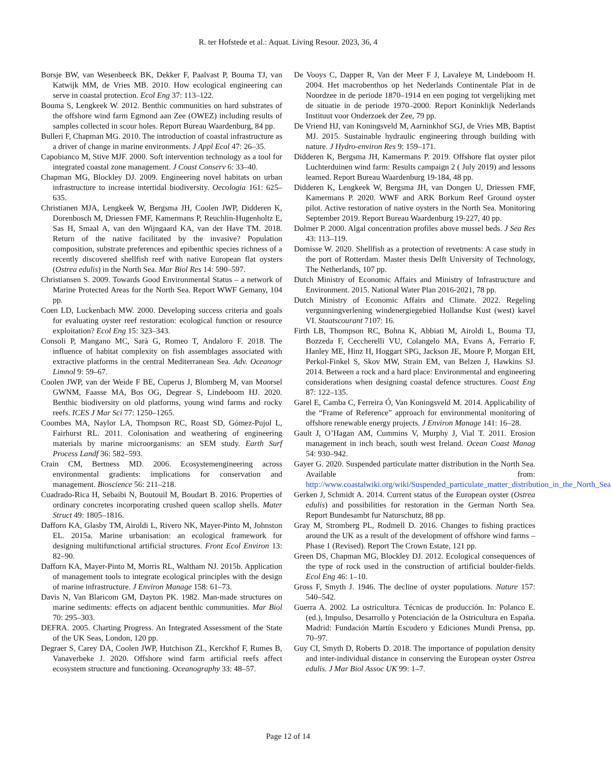R. ter Hofstede et al.: Aquat. Living Resour. 2023, 36, 4
Borsje BW, van Wesenbeeck BK, Dekker F, Paalvast P, Bouma TJ, van Katwijk MM, de Vries MB. 2010. How ecological engineering can serve in coastal protection. Ecol Eng 37: 113–122.
Bouma S, Lengkeek W. 2012. Benthic communities on hard substrates of the offshore wind farm Egmond aan Zee (OWEZ) including results of samples collected in scour holes. Report Bureau Waardenburg, 84 pp.
Bulleri F, Chapman MG. 2010. The introduction of coastal infrastructure as a driver of change in marine environments. J Appl Ecol 47: 26–35.
Capobianco M, Stive MJF. 2000. Soft intervention technology as a tool for integrated coastal zone management. J Coast Conserv 6: 33–40.
Chapman MG, Blockley DJ. 2009. Engineering novel habitats on urban infrastructure to increase intertidal biodiversity. Oecologia 161: 625–635.
Christianen MJA, Lengkeek W, Bergsma JH, Coolen JWP, Didderen K, Dorenbosch M, Driessen FMF, Kamermans P, Reuchlin-Hugenholtz E, Sas H, Smaal A, van den Wijngaard KA, van der Have TM. 2018. Return of the native facilitated by the invasive? Population composition, substrate preferences and epibenthic species richness of a recently discovered shellfish reef with native European flat oysters (Ostrea edulis) in the North Sea. Mar Biol Res 14: 590–597.
Christiansen S. 2009. Towards Good Environmental Status – a network of Marine Protected Areas for the North Sea. Report WWF Gemany, 104 pp.
Coen LD, Luckenbach MW. 2000. Developing success criteria and goals for evaluating oyster reef restoration: ecological function or resource exploitation? Ecol Eng 15: 323–343.
Consoli P, Mangano MC, Sarà G, Romeo T, Andaloro F. 2018. The influence of habitat complexity on fish assemblages associated with extractive platforms in the central Mediterranean Sea. Adv. Oceanogr Limnol 9: 59–67.
Coolen JWP, van der Weide F BE, Cuperus J, Blomberg M, van Moorsel GWNM, Faasse MA, Bos OG, Degrear S, Lindeboom HJ. 2020. Benthic biodiversity on old platforms, young wind farms and rocky reefs. ICES J Mar Sci 77: 1250–1265.
Coombes MA, Naylor LA, Thompson RC, Roast SD, Gómez-Pujol L, Fairhurst RL. 2011. Colonisation and weathering of engineering materials by marine microorganisms: an SEM study. Earth Surf Process Landf 36: 582–593.
Crain CM, Bertness MD. 2006. Ecosystemengineering across environmental gradients: implications for conservation and management. Bioscience 56: 211–218.
Cuadrado-Rica H, Sebaibi N, Boutouil M, Boudart B. 2016. Properties of ordinary concretes incorporating crushed queen scallop shells. Mater Struct 49: 1805–1816.
Dafforn KA, Glasby TM, Airoldi L, Rivero NK, Mayer-Pinto M, Johnston EL. 2015a. Marine urbanisation: an ecological framework for designing multifunctional artificial structures. Front Ecol Environ 13: 82–90.
Dafforn KA, Mayer-Pinto M, Morris RL, Waltham NJ. 2015b. Application of management tools to integrate ecological principles with the design of marine infrastructure. J Environ Manage 158: 61–73.
Davis N, Van Blaricom GM, Dayton PK. 1982. Man-made structures on marine sediments: effects on adjacent benthic communities. Mar Biol 70: 295–303.
DEFRA. 2005. Charting Progress. An Integrated Assessment of the State of the UK Seas, London, 120 pp.
Degraer S, Carey DA, Coolen JWP, Hutchison ZL, Kerckhof F, Rumes B, Vanaverbeke J. 2020. Offshore wind farm artificial reefs affect ecosystem structure and functioning. Oceanography 33: 48–57.
De Vooys C, Dapper R, Van der Meer F J, Lavaleye M, Lindeboom H. 2004. Het macrobenthos op het Nederlands Continentale Plat in de Noordzee in de periode 1870–1914 en een poging tot vergelijking met de situatie in de periode 1970–2000. Report Koninklijk Nederlands Instituut voor Onderzoek der Zee, 79 pp.
De Vriend HJ, van Koningsveld M, Aarninkhof SGJ, de Vries MB, Baptist MJ. 2015. Sustainable hydraulic engineering through building with nature. J Hydro-environ Res 9: 159–171.
Didderen K, Bergsma JH, Kamermans P. 2019. Offshore flat oyster pilot Luchterduinen wind farm: Results campaign 2 ( July 2019) and lessons learned. Report Bureau Waardenburg 19-184, 48 pp.
Didderen K, Lengkeek W, Bergsma JH, van Dongen U, Driessen FMF, Kamermans P. 2020. WWF and ARK Borkum Reef Ground oyster pilot. Active restoration of native oysters in the North Sea. Monitoring September 2019. Report Bureau Waardenburg 19-227, 40 pp.
Dolmer P. 2000. Algal concentration profiles above mussel beds. J Sea Res 43: 113–119.
Domisse W. 2020. Shellfish as a protection of revetments: A case study in the port of Rotterdam. Master thesis Delft University of Technology, The Netherlands, 107 pp.
Dutch Ministry of Economic Affairs and Ministry of Infrastructure and Environment. 2015. National Water Plan 2016-2021, 78 pp.
Dutch Ministry of Economic Affairs and Climate. 2022. Regeling vergunningverlening windenergiegebied Hollandse Kust (west) kavel VI. Staatscourant 7107: 16.
Firth LB, Thompson RC, Bohna K, Abbiati M, Airoldi L, Bouma TJ, Bozzeda F, Ceccherelli VU, Colangelo MA, Evans A, Ferrario F, Hanley ME, Hinz H, Hoggart SPG, Jackson JE, Moore P, Morgan EH, Perkol-Finkel S, Skov MW, Strain EM, van Belzen J, Hawkins SJ. 2014. Between a rock and a hard place: Environmental and engineering considerations when designing coastal defence structures. Coast Eng 87: 122–135.
Garel E, Camba C, Ferreira Ó, Van Koningsveld M. 2014. Applicability of the “Frame of Reference” approach for environmental monitoring of offshore renewable energy projects. J Environ Manage 141: 16–28.
Gault J, O’Hagan AM, Cummins V, Murphy J, Vial T. 2011. Erosion management in inch beach, south west Ireland. Ocean Coast Manag 54: 930–942.
Gayer G. 2020. Suspended particulate matter distribution in the North Sea. Available from: http://www.coastalwiki.org/wiki/Suspended_particulate_matter_distribution_in_the_North_Sea
Gerken J, Schmidt A. 2014. Current status of the European oyster (Ostrea edulis) and possibilities for restoration in the German North Sea. Report Bundesambt fur Naturschutz, 88 pp.
Gray M, Stromberg PL, Rodmell D. 2016. Changes to fishing practices around the UK as a result of the development of offshore wind farms – Phase 1 (Revised). Report The Crown Estate, 121 pp.
Green DS, Chapman MG, Blockley DJ. 2012. Ecological consequences of the type of rock used in the construction of artificial boulder-fields. Ecol Eng 46: 1–10.
Gross F, Smyth J. 1946. The decline of oyster populations. Nature 157: 540–542.
Guerra A. 2002. La ostricultura. Técnicas de producción. In: Polanco E. (ed.), Impulso, Desarrollo y Potenciación de la Ostricultura en España. Madrid: Fundación Martín Escudero y Ediciones Mundi Prensa, pp. 70–97.
Guy CI, Smyth D, Roberts D. 2018. The importance of population density and inter-individual distance in conserving the European oyster Ostrea edulis. J Mar Biol Assoc UK 99: 1–7.
Page 12 of 14